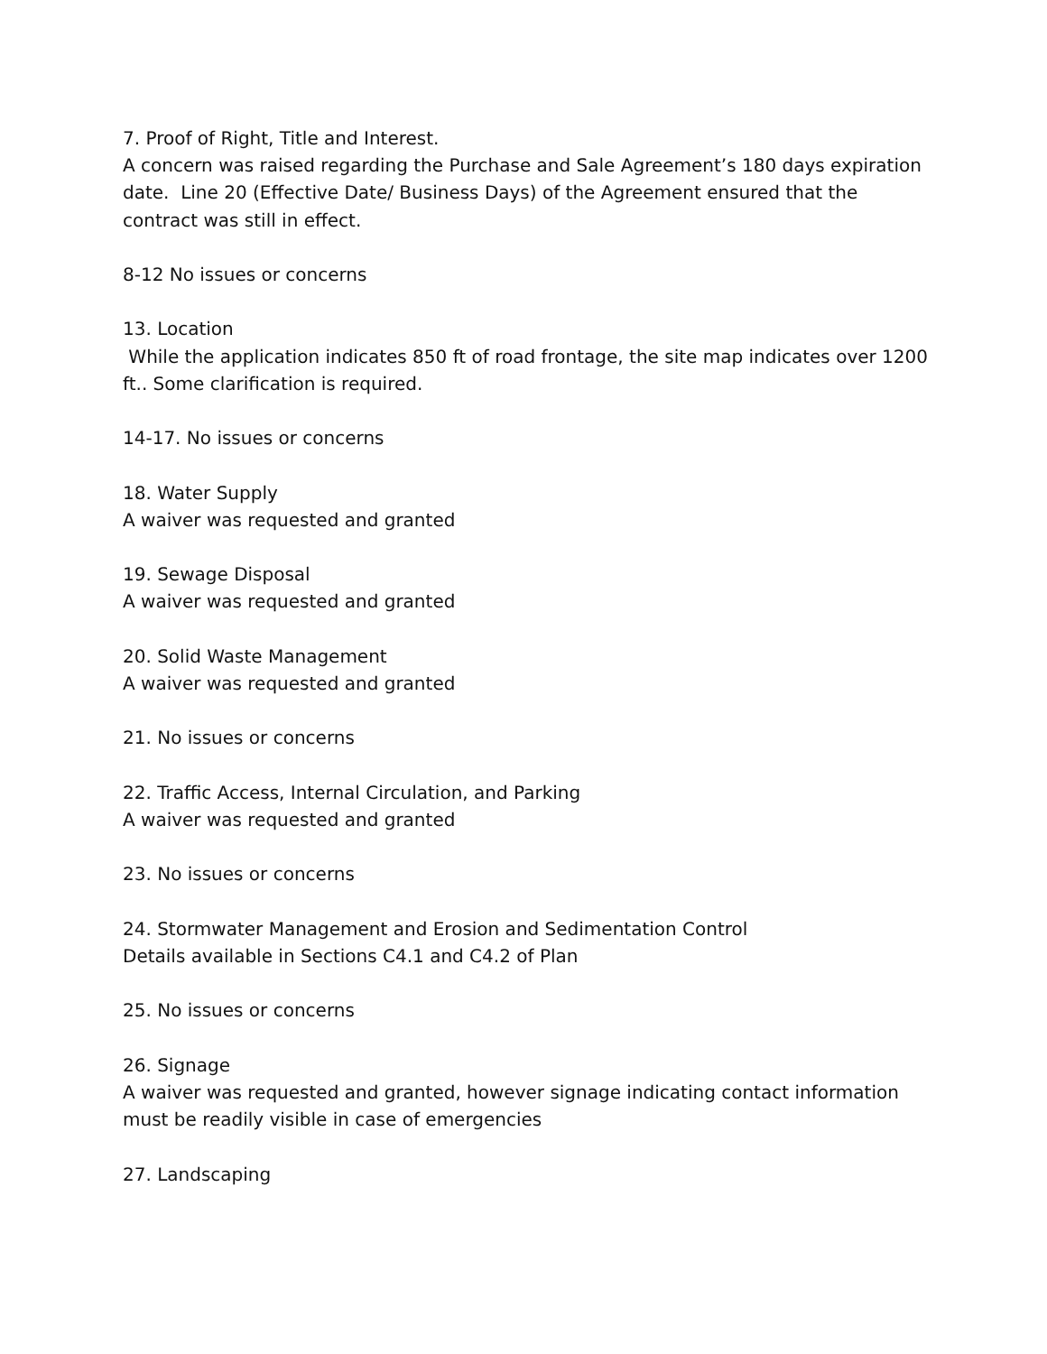7. Proof of Right, Title and Interest.
A concern was raised regarding the Purchase and Sale Agreement’s 180 days expiration date. Line 20 (Effective Date/ Business Days) of the Agreement ensured that the contract was still in effect.
8-12 No issues or concerns
13. Location
While the application indicates 850 ft of road frontage, the site map indicates over 1200 ft.. Some clarification is required.
14-17. No issues or concerns
18. Water Supply
A waiver was requested and granted
19. Sewage Disposal
A waiver was requested and granted
20. Solid Waste Management
A waiver was requested and granted
21. No issues or concerns
22. Traffic Access, Internal Circulation, and Parking
A waiver was requested and granted
23. No issues or concerns
24. Stormwater Management and Erosion and Sedimentation Control
Details available in Sections C4.1 and C4.2 of Plan
25. No issues or concerns
26. Signage
A waiver was requested and granted, however signage indicating contact information must be readily visible in case of emergencies
27. Landscaping